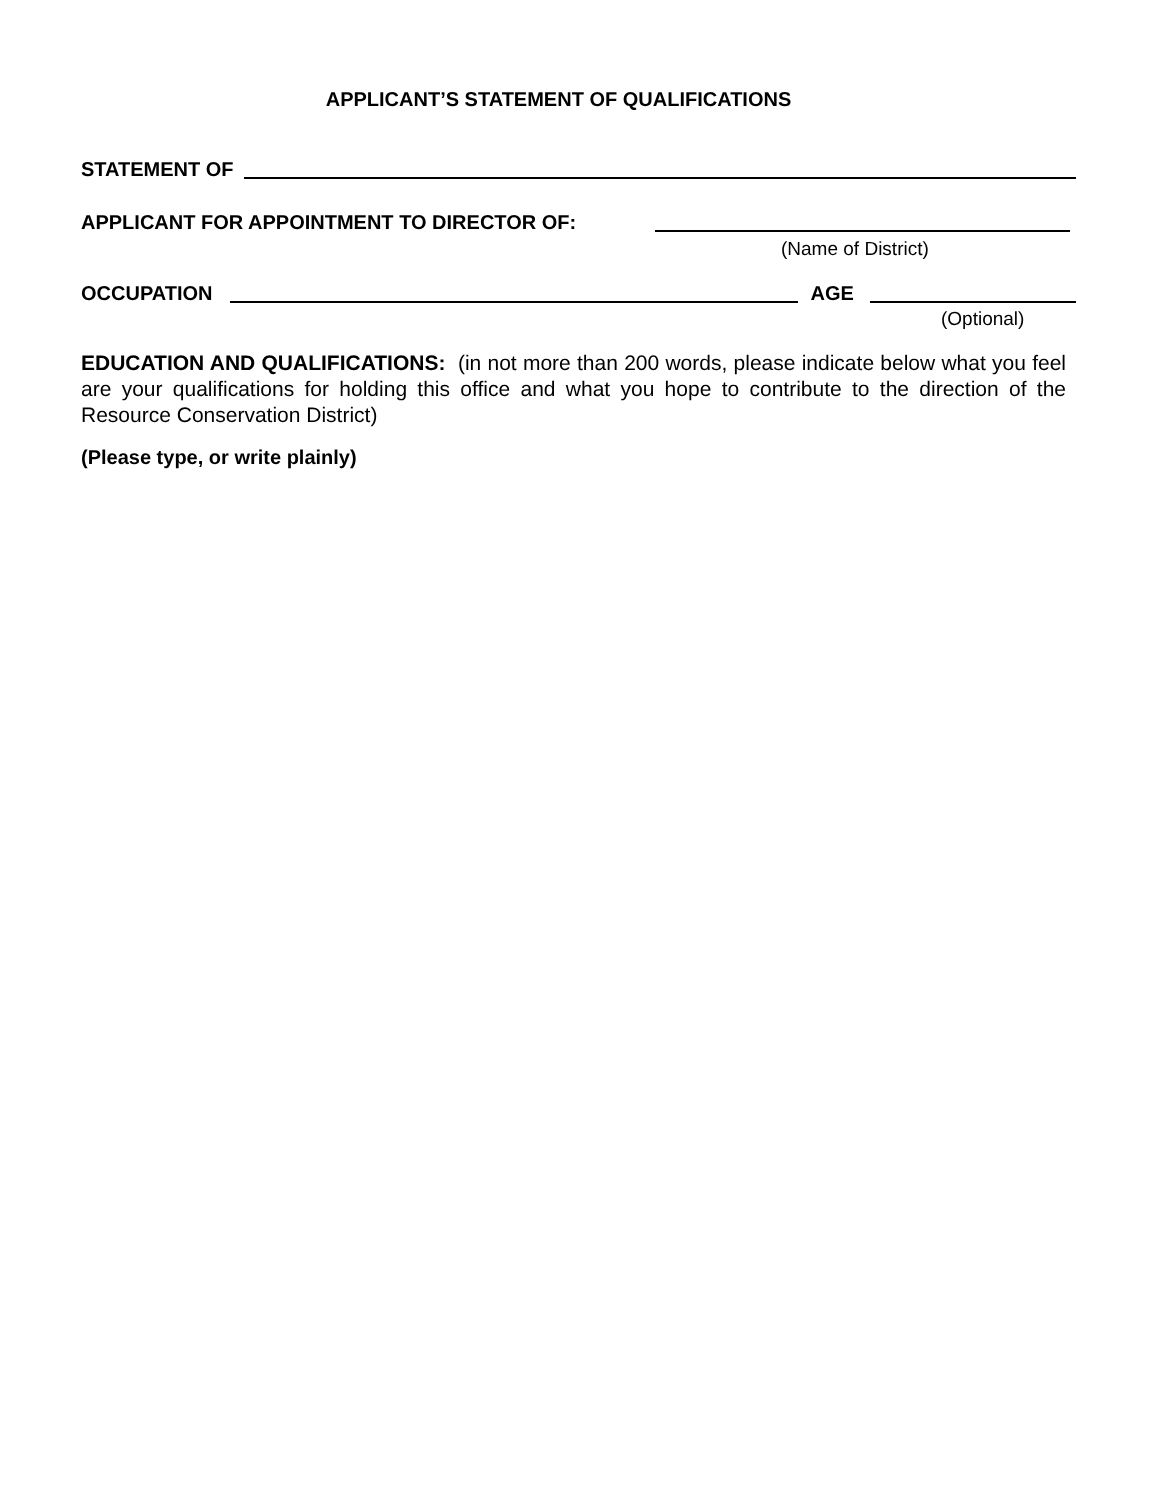APPLICANT’S STATEMENT OF QUALIFICATIONS
STATEMENT OF
APPLICANT FOR APPOINTMENT TO DIRECTOR OF:
(Name of District)
OCCUPATION AGE
(Optional)
EDUCATION AND QUALIFICATIONS: (in not more than 200 words, please indicate below what you feel are your qualifications for holding this office and what you hope to contribute to the direction of the Resource Conservation District)
(Please type, or write plainly)